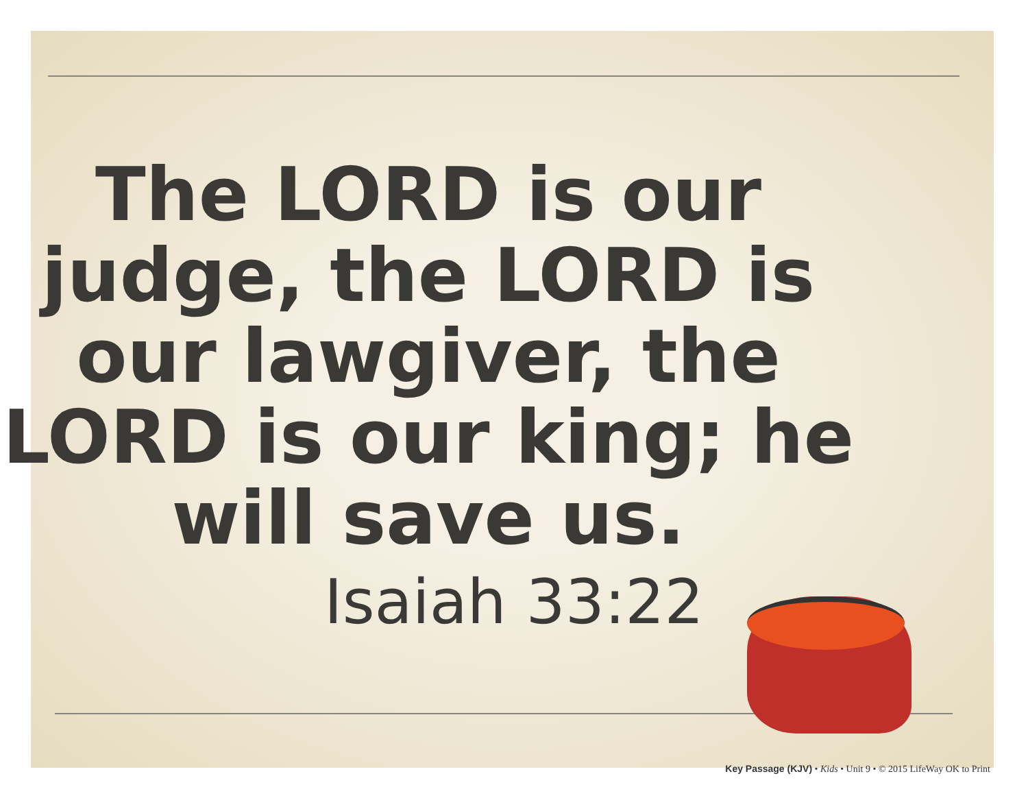The LORD is our judge, the LORD is our lawgiver, the LORD is our king; he will save us.
Isaiah 33:22
Key Passage (KJV) • Kids • Unit 9 • © 2015 LifeWay OK to Print